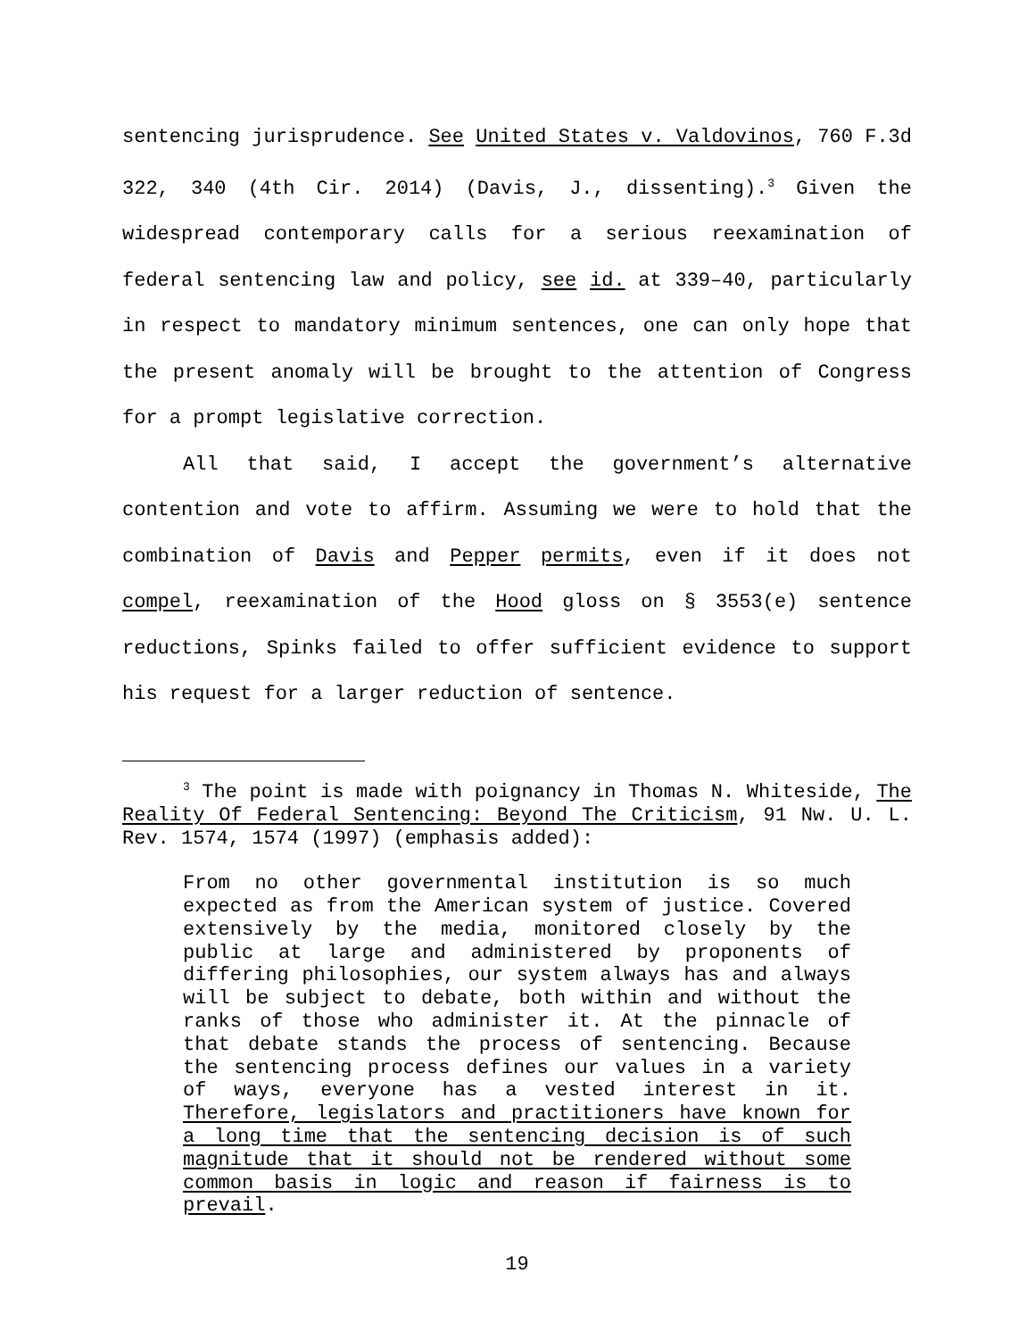sentencing jurisprudence. See United States v. Valdovinos, 760 F.3d 322, 340 (4th Cir. 2014) (Davis, J., dissenting).<sup>3</sup> Given the widespread contemporary calls for a serious reexamination of federal sentencing law and policy, see id. at 339–40, particularly in respect to mandatory minimum sentences, one can only hope that the present anomaly will be brought to the attention of Congress for a prompt legislative correction.
All that said, I accept the government’s alternative contention and vote to affirm. Assuming we were to hold that the combination of Davis and Pepper permits, even if it does not compel, reexamination of the Hood gloss on § 3553(e) sentence reductions, Spinks failed to offer sufficient evidence to support his request for a larger reduction of sentence.
<sup>3</sup> The point is made with poignancy in Thomas N. Whiteside, The Reality Of Federal Sentencing: Beyond The Criticism, 91 Nw. U. L. Rev. 1574, 1574 (1997) (emphasis added):
From no other governmental institution is so much expected as from the American system of justice. Covered extensively by the media, monitored closely by the public at large and administered by proponents of differing philosophies, our system always has and always will be subject to debate, both within and without the ranks of those who administer it. At the pinnacle of that debate stands the process of sentencing. Because the sentencing process defines our values in a variety of ways, everyone has a vested interest in it. Therefore, legislators and practitioners have known for a long time that the sentencing decision is of such magnitude that it should not be rendered without some common basis in logic and reason if fairness is to prevail.
19